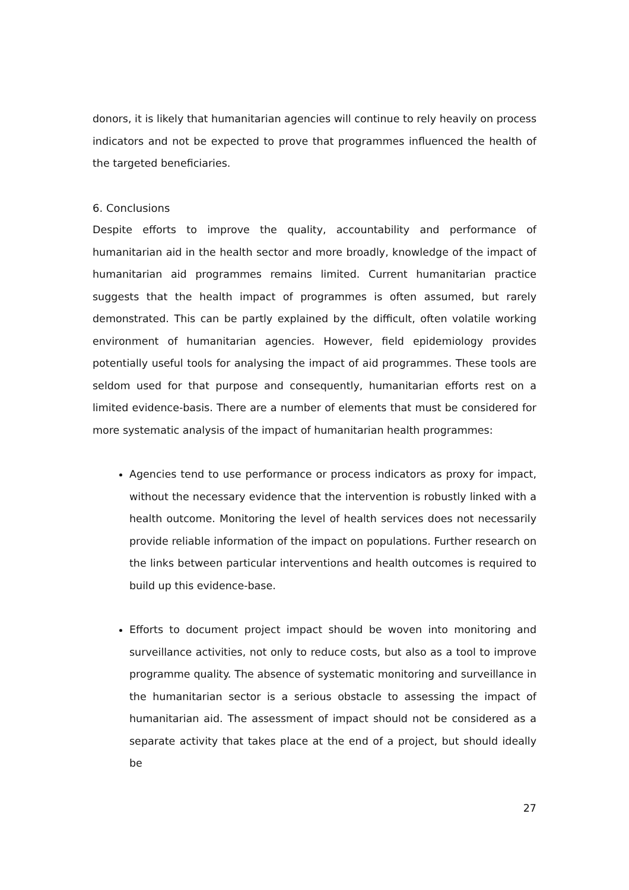donors, it is likely that humanitarian agencies will continue to rely heavily on process indicators and not be expected to prove that programmes influenced the health of the targeted beneficiaries.
6. Conclusions
Despite efforts to improve the quality, accountability and performance of humanitarian aid in the health sector and more broadly, knowledge of the impact of humanitarian aid programmes remains limited. Current humanitarian practice suggests that the health impact of programmes is often assumed, but rarely demonstrated. This can be partly explained by the difficult, often volatile working environment of humanitarian agencies. However, field epidemiology provides potentially useful tools for analysing the impact of aid programmes. These tools are seldom used for that purpose and consequently, humanitarian efforts rest on a limited evidence-basis. There are a number of elements that must be considered for more systematic analysis of the impact of humanitarian health programmes:
Agencies tend to use performance or process indicators as proxy for impact, without the necessary evidence that the intervention is robustly linked with a health outcome. Monitoring the level of health services does not necessarily provide reliable information of the impact on populations. Further research on the links between particular interventions and health outcomes is required to build up this evidence-base.
Efforts to document project impact should be woven into monitoring and surveillance activities, not only to reduce costs, but also as a tool to improve programme quality. The absence of systematic monitoring and surveillance in the humanitarian sector is a serious obstacle to assessing the impact of humanitarian aid. The assessment of impact should not be considered as a separate activity that takes place at the end of a project, but should ideally be
27